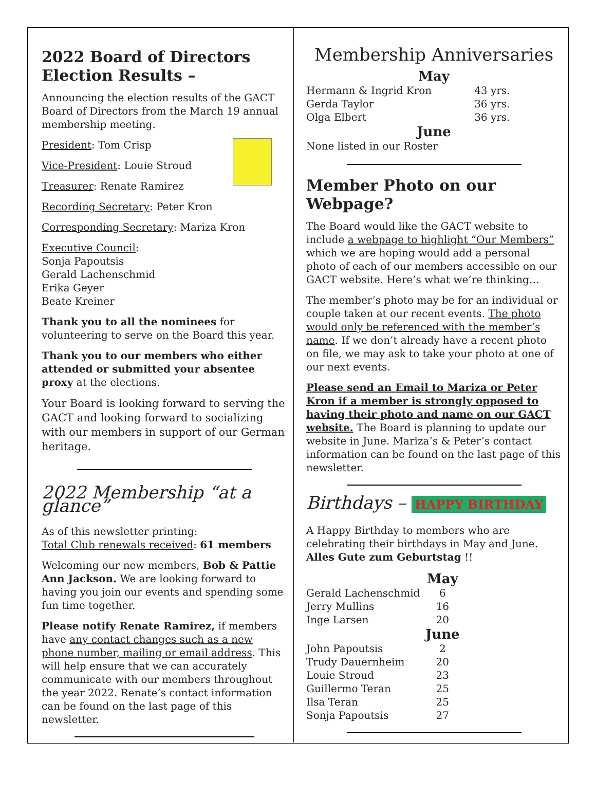2022 Board of Directors Election Results –
Announcing the election results of the GACT Board of Directors from the March 19 annual membership meeting.
President: Tom Crisp
Vice-President: Louie Stroud
Treasurer: Renate Ramirez
Recording Secretary: Peter Kron
Corresponding Secretary: Mariza Kron
Executive Council:
Sonja Papoutsis
Gerald Lachenschmid
Erika Geyer
Beate Kreiner
Thank you to all the nominees for volunteering to serve on the Board this year.
Thank you to our members who either attended or submitted your absentee proxy at the elections.
Your Board is looking forward to serving the GACT and looking forward to socializing with our members in support of our German heritage.
2022 Membership “at a glance”
As of this newsletter printing:
Total Club renewals received: 61 members
Welcoming our new members, Bob & Pattie Ann Jackson. We are looking forward to having you join our events and spending some fun time together.
Please notify Renate Ramirez, if members have any contact changes such as a new phone number, mailing or email address. This will help ensure that we can accurately communicate with our members throughout the year 2022. Renate’s contact information can be found on the last page of this newsletter.
Membership Anniversaries
May
| Hermann & Ingrid Kron | 43 yrs. |
| Gerda Taylor | 36 yrs. |
| Olga Elbert | 36 yrs. |
June
None listed in our Roster
Member Photo on our Webpage?
The Board would like the GACT website to include a webpage to highlight “Our Members” which we are hoping would add a personal photo of each of our members accessible on our GACT website. Here’s what we’re thinking…
The member’s photo may be for an individual or couple taken at our recent events. The photo would only be referenced with the member’s name. If we don’t already have a recent photo on file, we may ask to take your photo at one of our next events.
Please send an Email to Mariza or Peter Kron if a member is strongly opposed to having their photo and name on our GACT website. The Board is planning to update our website in June. Mariza’s & Peter’s contact information can be found on the last page of this newsletter.
Birthdays – HAPPY BIRTHDAY
A Happy Birthday to members who are celebrating their birthdays in May and June.
Alles Gute zum Geburtstag !!
| | May |
| Gerald Lachenschmid | 6 |
| Jerry Mullins | 16 |
| Inge Larsen | 20 |
| | June |
| John Papoutsis | 2 |
| Trudy Dauernheim | 20 |
| Louie Stroud | 23 |
| Guillermo Teran | 25 |
| Ilsa Teran | 25 |
| Sonja Papoutsis | 27 |